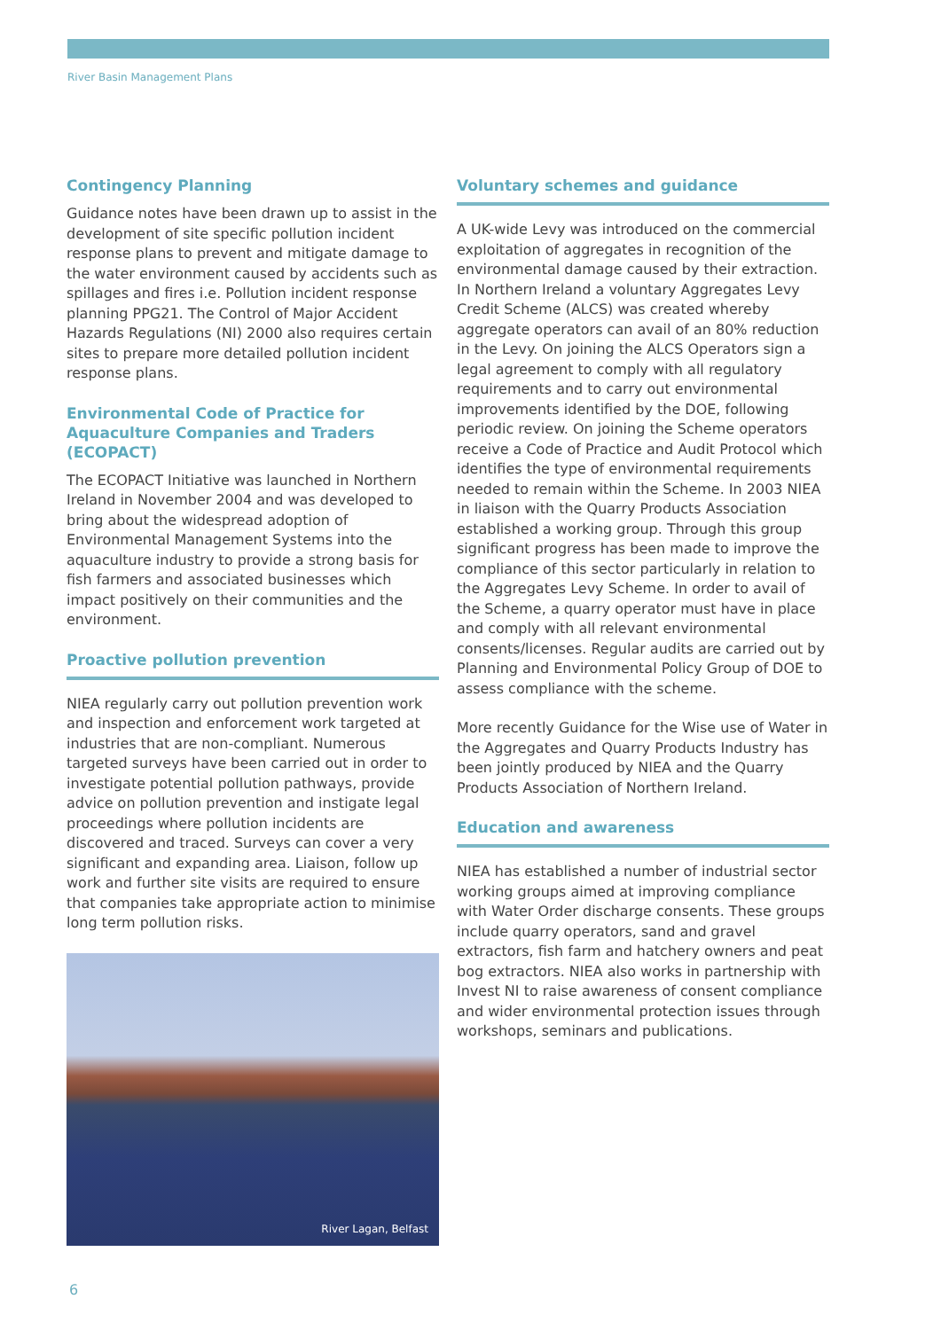River Basin Management Plans
Contingency Planning
Guidance notes have been drawn up to assist in the development of site specific pollution incident response plans to prevent and mitigate damage to the water environment caused by accidents such as spillages and fires i.e. Pollution incident response planning PPG21. The Control of Major Accident Hazards Regulations (NI) 2000 also requires certain sites to prepare more detailed pollution incident response plans.
Environmental Code of Practice for Aquaculture Companies and Traders (ECOPACT)
The ECOPACT Initiative was launched in Northern Ireland in November 2004 and was developed to bring about the widespread adoption of Environmental Management Systems into the aquaculture industry to provide a strong basis for fish farmers and associated businesses which impact positively on their communities and the environment.
Proactive pollution prevention
NIEA regularly carry out pollution prevention work and inspection and enforcement work targeted at industries that are non-compliant. Numerous targeted surveys have been carried out in order to investigate potential pollution pathways, provide advice on pollution prevention and instigate legal proceedings where pollution incidents are discovered and traced. Surveys can cover a very significant and expanding area. Liaison, follow up work and further site visits are required to ensure that companies take appropriate action to minimise long term pollution risks.
River Lagan, Belfast
Voluntary schemes and guidance
A UK-wide Levy was introduced on the commercial exploitation of aggregates in recognition of the environmental damage caused by their extraction. In Northern Ireland a voluntary Aggregates Levy Credit Scheme (ALCS) was created whereby aggregate operators can avail of an 80% reduction in the Levy. On joining the ALCS Operators sign a legal agreement to comply with all regulatory requirements and to carry out environmental improvements identified by the DOE, following periodic review. On joining the Scheme operators receive a Code of Practice and Audit Protocol which identifies the type of environmental requirements needed to remain within the Scheme. In 2003 NIEA in liaison with the Quarry Products Association established a working group. Through this group significant progress has been made to improve the compliance of this sector particularly in relation to the Aggregates Levy Scheme. In order to avail of the Scheme, a quarry operator must have in place and comply with all relevant environmental consents/licenses. Regular audits are carried out by Planning and Environmental Policy Group of DOE to assess compliance with the scheme.
More recently Guidance for the Wise use of Water in the Aggregates and Quarry Products Industry has been jointly produced by NIEA and the Quarry Products Association of Northern Ireland.
Education and awareness
NIEA has established a number of industrial sector working groups aimed at improving compliance with Water Order discharge consents. These groups include quarry operators, sand and gravel extractors, fish farm and hatchery owners and peat bog extractors. NIEA also works in partnership with Invest NI to raise awareness of consent compliance and wider environmental protection issues through workshops, seminars and publications.
6